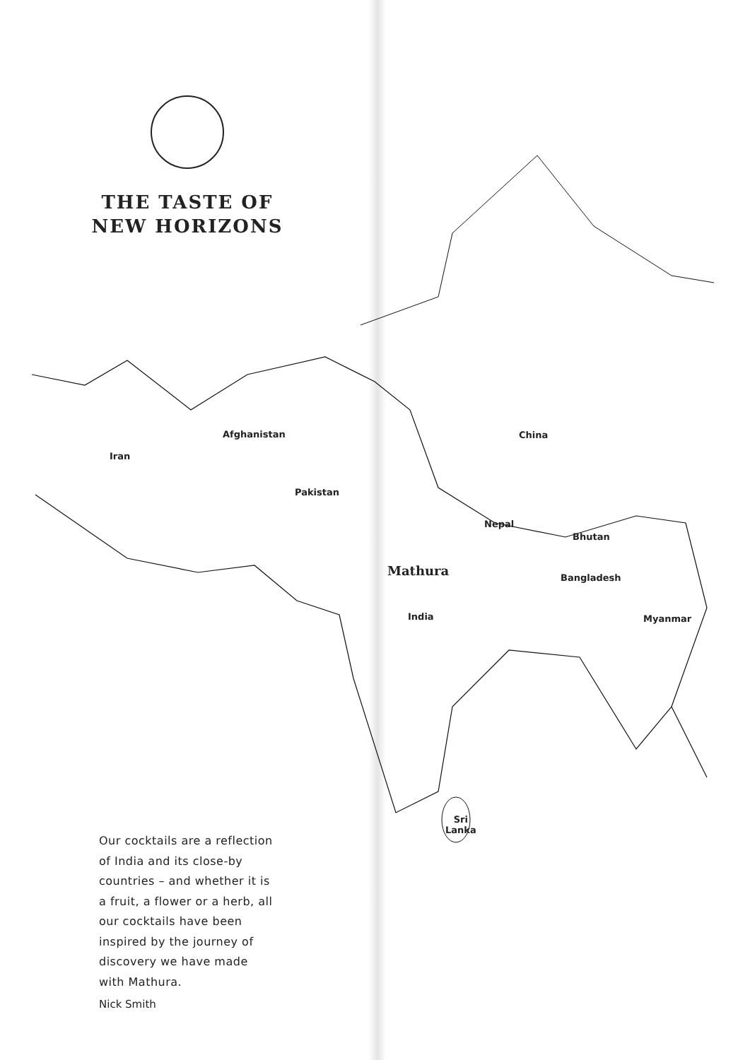THE TASTE OF
NEW HORIZONS
Iran
Afghanistan
Pakistan
China
Nepal
Bhutan
Mathura Bangladesh
India Myanmar
Sri
Lanka
Our cocktails are a reflection of India and its close-by countries – and whether it is a fruit, a flower or a herb, all our cocktails have been inspired by the journey of discovery we have made with Mathura.
Nick Smith